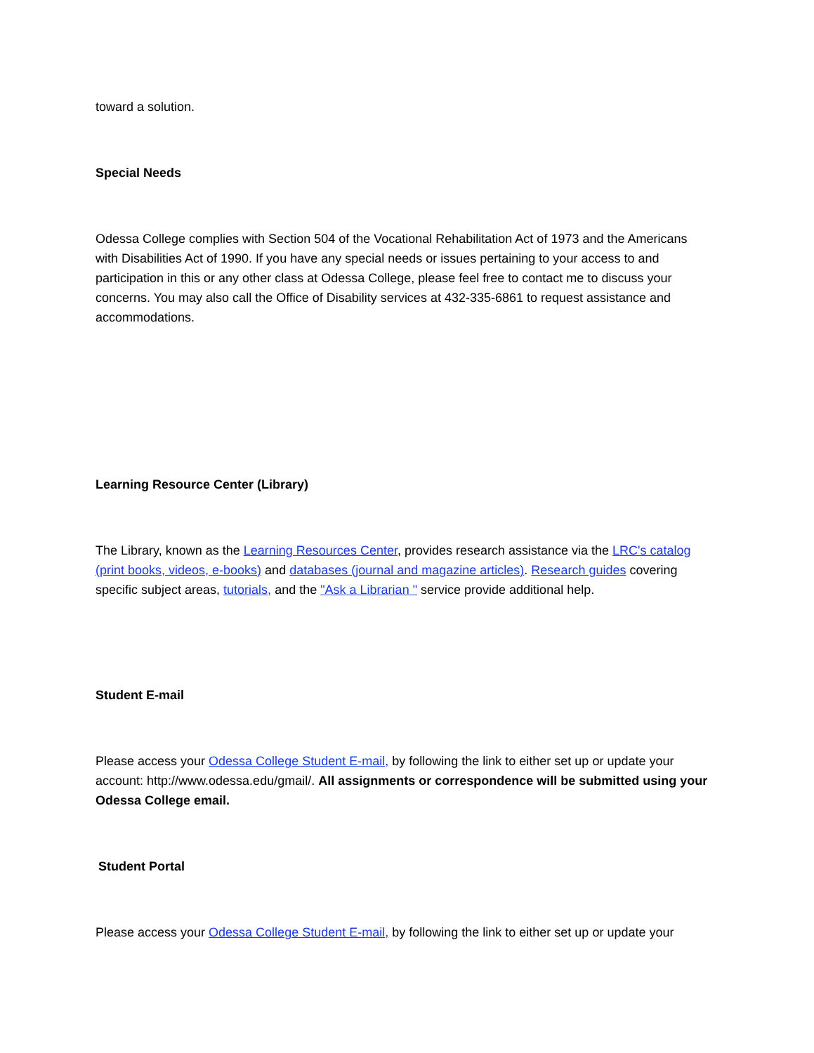toward a solution.
Special Needs
Odessa College complies with Section 504 of the Vocational Rehabilitation Act of 1973 and the Americans with Disabilities Act of 1990. If you have any special needs or issues pertaining to your access to and participation in this or any other class at Odessa College, please feel free to contact me to discuss your concerns. You may also call the Office of Disability services at 432-335-6861 to request assistance and accommodations.
Learning Resource Center (Library)
The Library, known as the Learning Resources Center, provides research assistance via the LRC's catalog (print books, videos, e-books) and databases (journal and magazine articles). Research guides covering specific subject areas, tutorials, and the "Ask a Librarian " service provide additional help.
Student E-mail
Please access your Odessa College Student E-mail, by following the link to either set up or update your account: http://www.odessa.edu/gmail/. All assignments or correspondence will be submitted using your Odessa College email.
Student Portal
Please access your Odessa College Student E-mail, by following the link to either set up or update your